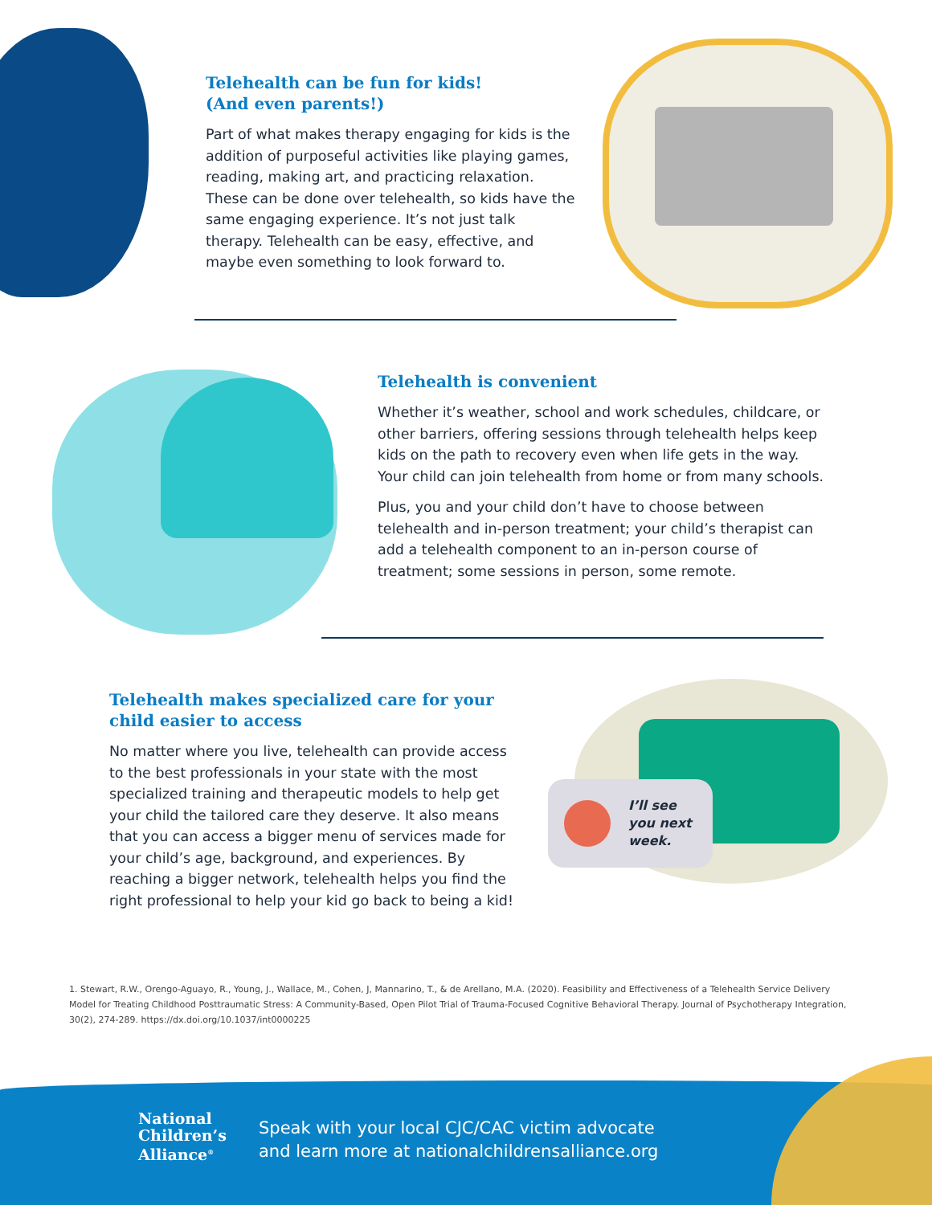Telehealth can be fun for kids!
(And even parents!)
Part of what makes therapy engaging for kids is the addition of purposeful activities like playing games, reading, making art, and practicing relaxation. These can be done over telehealth, so kids have the same engaging experience. It’s not just talk therapy. Telehealth can be easy, effective, and maybe even something to look forward to.
Telehealth is convenient
Whether it’s weather, school and work schedules, childcare, or other barriers, offering sessions through telehealth helps keep kids on the path to recovery even when life gets in the way. Your child can join telehealth from home or from many schools.
Plus, you and your child don’t have to choose between telehealth and in-person treatment; your child’s therapist can add a telehealth component to an in-person course of treatment; some sessions in person, some remote.
Telehealth makes specialized care for your child easier to access
No matter where you live, telehealth can provide access to the best professionals in your state with the most specialized training and therapeutic models to help get your child the tailored care they deserve. It also means that you can access a bigger menu of services made for your child’s age, background, and experiences. By reaching a bigger network, telehealth helps you find the right professional to help your kid go back to being a kid!
I’ll see
you next
week.
1. Stewart, R.W., Orengo-Aguayo, R., Young, J., Wallace, M., Cohen, J, Mannarino, T., & de Arellano, M.A. (2020). Feasibility and Effectiveness of a Telehealth Service Delivery Model for Treating Childhood Posttraumatic Stress: A Community-Based, Open Pilot Trial of Trauma-Focused Cognitive Behavioral Therapy. Journal of Psychotherapy Integration, 30(2), 274-289. https://dx.doi.org/10.1037/int0000225
National
Children’s
Alliance<sup>®</sup>
Speak with your local CJC/CAC victim advocate
and learn more at nationalchildrensalliance.org